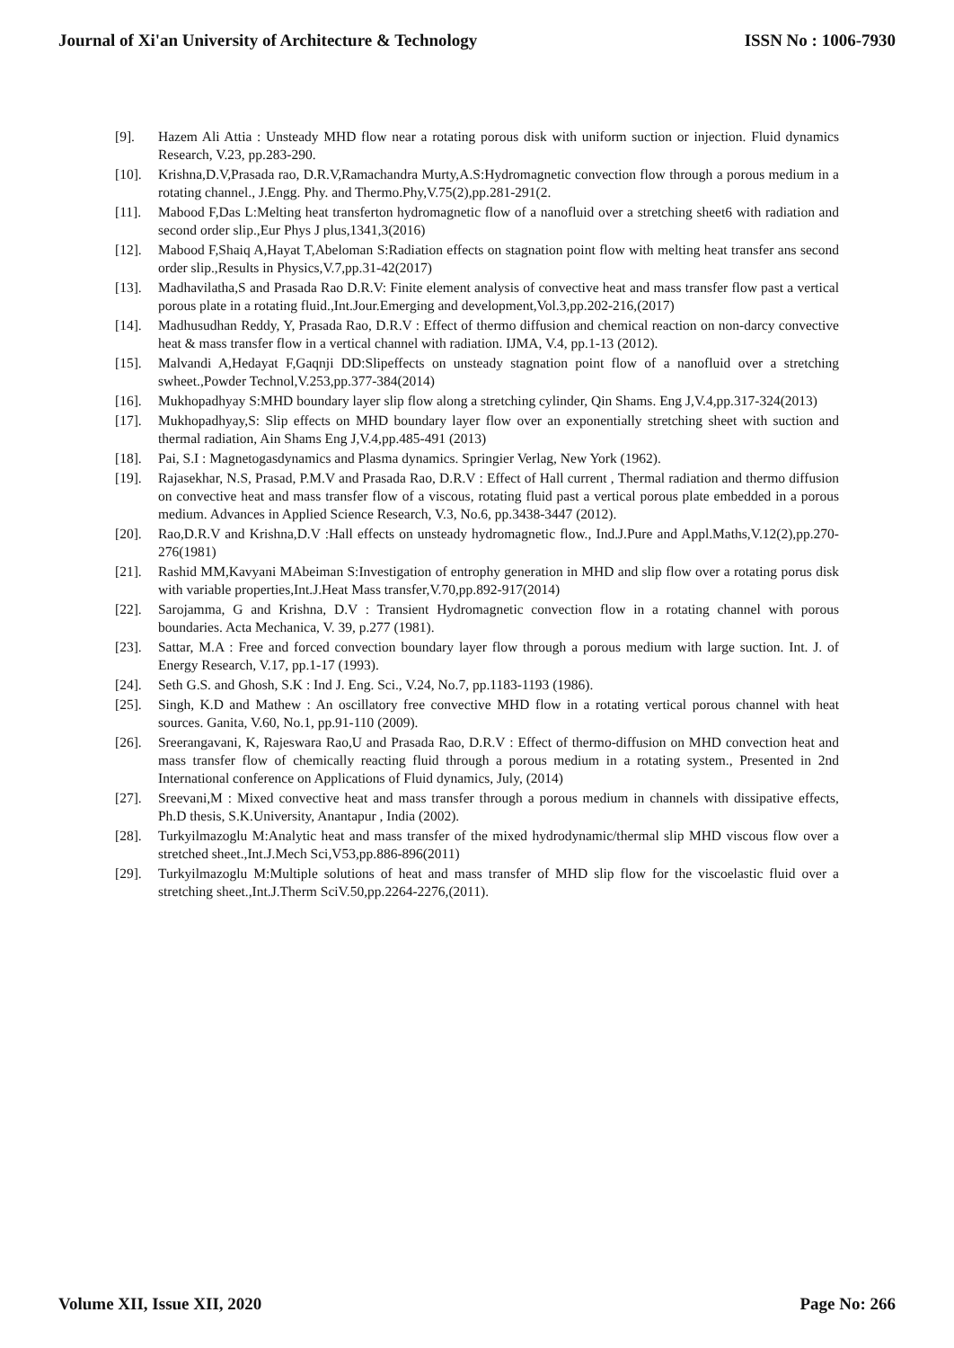Journal of Xi'an University of Architecture & Technology ISSN No : 1006-7930
[9]. Hazem Ali Attia : Unsteady MHD flow near a rotating porous disk with uniform suction or injection. Fluid dynamics Research, V.23, pp.283-290.
[10]. Krishna,D.V,Prasada rao, D.R.V,Ramachandra Murty,A.S:Hydromagnetic convection flow through a porous medium in a rotating channel., J.Engg. Phy. and Thermo.Phy,V.75(2),pp.281-291(2.
[11]. Mabood F,Das L:Melting heat transferton hydromagnetic flow of a nanofluid over a stretching sheet6 with radiation and second order slip.,Eur Phys J plus,1341,3(2016)
[12]. Mabood F,Shaiq A,Hayat T,Abeloman S:Radiation effects on stagnation point flow with melting heat transfer ans second order slip.,Results in Physics,V.7,pp.31-42(2017)
[13]. Madhavilatha,S and Prasada Rao D.R.V: Finite element analysis of convective heat and mass transfer flow past a vertical porous plate in a rotating fluid.,Int.Jour.Emerging and development,Vol.3,pp.202-216,(2017)
[14]. Madhusudhan Reddy, Y, Prasada Rao, D.R.V : Effect of thermo diffusion and chemical reaction on non-darcy convective heat & mass transfer flow in a vertical channel with radiation. IJMA, V.4, pp.1-13 (2012).
[15]. Malvandi A,Hedayat F,Gaqnji DD:Slipeffects on unsteady stagnation point flow of a nanofluid over a stretching swheet.,Powder Technol,V.253,pp.377-384(2014)
[16]. Mukhopadhyay S:MHD boundary layer slip flow along a stretching cylinder, Qin Shams. Eng J,V.4,pp.317-324(2013)
[17]. Mukhopadhyay,S: Slip effects on MHD boundary layer flow over an exponentially stretching sheet with suction and thermal radiation, Ain Shams Eng J,V.4,pp.485-491 (2013)
[18]. Pai, S.I : Magnetogasdynamics and Plasma dynamics. Springier Verlag, New York (1962).
[19]. Rajasekhar, N.S, Prasad, P.M.V and Prasada Rao, D.R.V : Effect of Hall current , Thermal radiation and thermo diffusion on convective heat and mass transfer flow of a viscous, rotating fluid past a vertical porous plate embedded in a porous medium. Advances in Applied Science Research, V.3, No.6, pp.3438-3447 (2012).
[20]. Rao,D.R.V and Krishna,D.V :Hall effects on unsteady hydromagnetic flow., Ind.J.Pure and Appl.Maths,V.12(2),pp.270-276(1981)
[21]. Rashid MM,Kavyani MAbeiman S:Investigation of entrophy generation in MHD and slip flow over a rotating porus disk with variable properties,Int.J.Heat Mass transfer,V.70,pp.892-917(2014)
[22]. Sarojamma, G and Krishna, D.V : Transient Hydromagnetic convection flow in a rotating channel with porous boundaries. Acta Mechanica, V. 39, p.277 (1981).
[23]. Sattar, M.A : Free and forced convection boundary layer flow through a porous medium with large suction. Int. J. of Energy Research, V.17, pp.1-17 (1993).
[24]. Seth G.S. and Ghosh, S.K : Ind J. Eng. Sci., V.24, No.7, pp.1183-1193 (1986).
[25]. Singh, K.D and Mathew : An oscillatory free convective MHD flow in a rotating vertical porous channel with heat sources. Ganita, V.60, No.1, pp.91-110 (2009).
[26]. Sreerangavani, K, Rajeswara Rao,U and Prasada Rao, D.R.V : Effect of thermo-diffusion on MHD convection heat and mass transfer flow of chemically reacting fluid through a porous medium in a rotating system., Presented in 2nd International conference on Applications of Fluid dynamics, July, (2014)
[27]. Sreevani,M : Mixed convective heat and mass transfer through a porous medium in channels with dissipative effects, Ph.D thesis, S.K.University, Anantapur , India (2002).
[28]. Turkyilmazoglu M:Analytic heat and mass transfer of the mixed hydrodynamic/thermal slip MHD viscous flow over a stretched sheet.,Int.J.Mech Sci,V53,pp.886-896(2011)
[29]. Turkyilmazoglu M:Multiple solutions of heat and mass transfer of MHD slip flow for the viscoelastic fluid over a stretching sheet.,Int.J.Therm SciV.50,pp.2264-2276,(2011).
Volume XII, Issue XII, 2020 Page No: 266